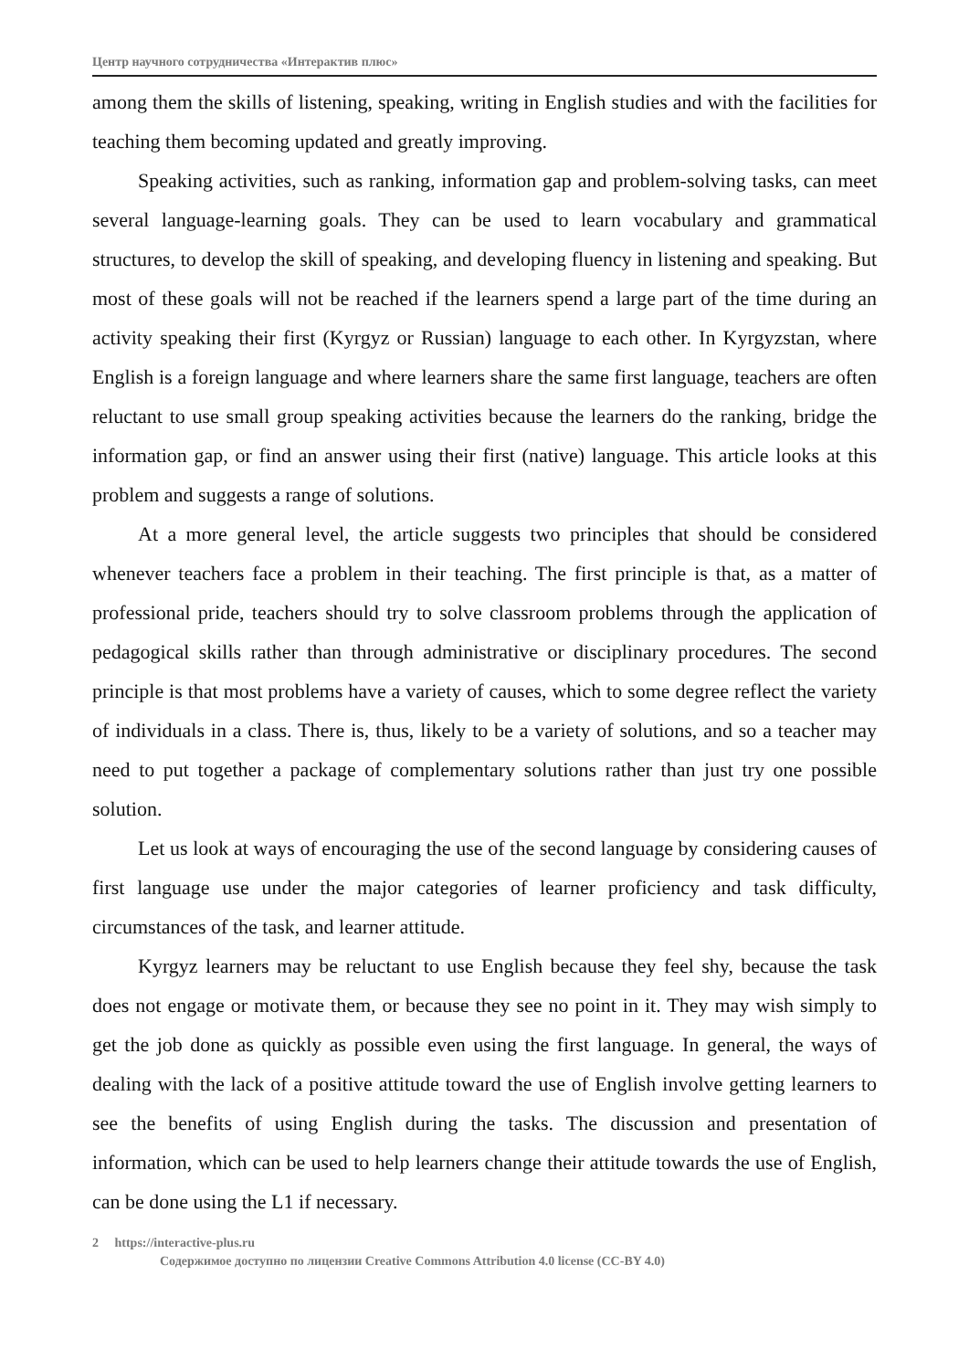Центр научного сотрудничества «Интерактив плюс»
among them the skills of listening, speaking, writing in English studies and with the facilities for teaching them becoming updated and greatly improving.
Speaking activities, such as ranking, information gap and problem-solving tasks, can meet several language-learning goals. They can be used to learn vocabulary and grammatical structures, to develop the skill of speaking, and developing fluency in listening and speaking. But most of these goals will not be reached if the learners spend a large part of the time during an activity speaking their first (Kyrgyz or Russian) language to each other. In Kyrgyzstan, where English is a foreign language and where learners share the same first language, teachers are often reluctant to use small group speaking activities because the learners do the ranking, bridge the information gap, or find an answer using their first (native) language. This article looks at this problem and suggests a range of solutions.
At a more general level, the article suggests two principles that should be considered whenever teachers face a problem in their teaching. The first principle is that, as a matter of professional pride, teachers should try to solve classroom problems through the application of pedagogical skills rather than through administrative or disciplinary procedures. The second principle is that most problems have a variety of causes, which to some degree reflect the variety of individuals in a class. There is, thus, likely to be a variety of solutions, and so a teacher may need to put together a package of complementary solutions rather than just try one possible solution.
Let us look at ways of encouraging the use of the second language by considering causes of first language use under the major categories of learner proficiency and task difficulty, circumstances of the task, and learner attitude.
Kyrgyz learners may be reluctant to use English because they feel shy, because the task does not engage or motivate them, or because they see no point in it. They may wish simply to get the job done as quickly as possible even using the first language. In general, the ways of dealing with the lack of a positive attitude toward the use of English involve getting learners to see the benefits of using English during the tasks. The discussion and presentation of information, which can be used to help learners change their attitude towards the use of English, can be done using the L1 if necessary.
2 https://interactive-plus.ru
Содержимое доступно по лицензии Creative Commons Attribution 4.0 license (CC-BY 4.0)